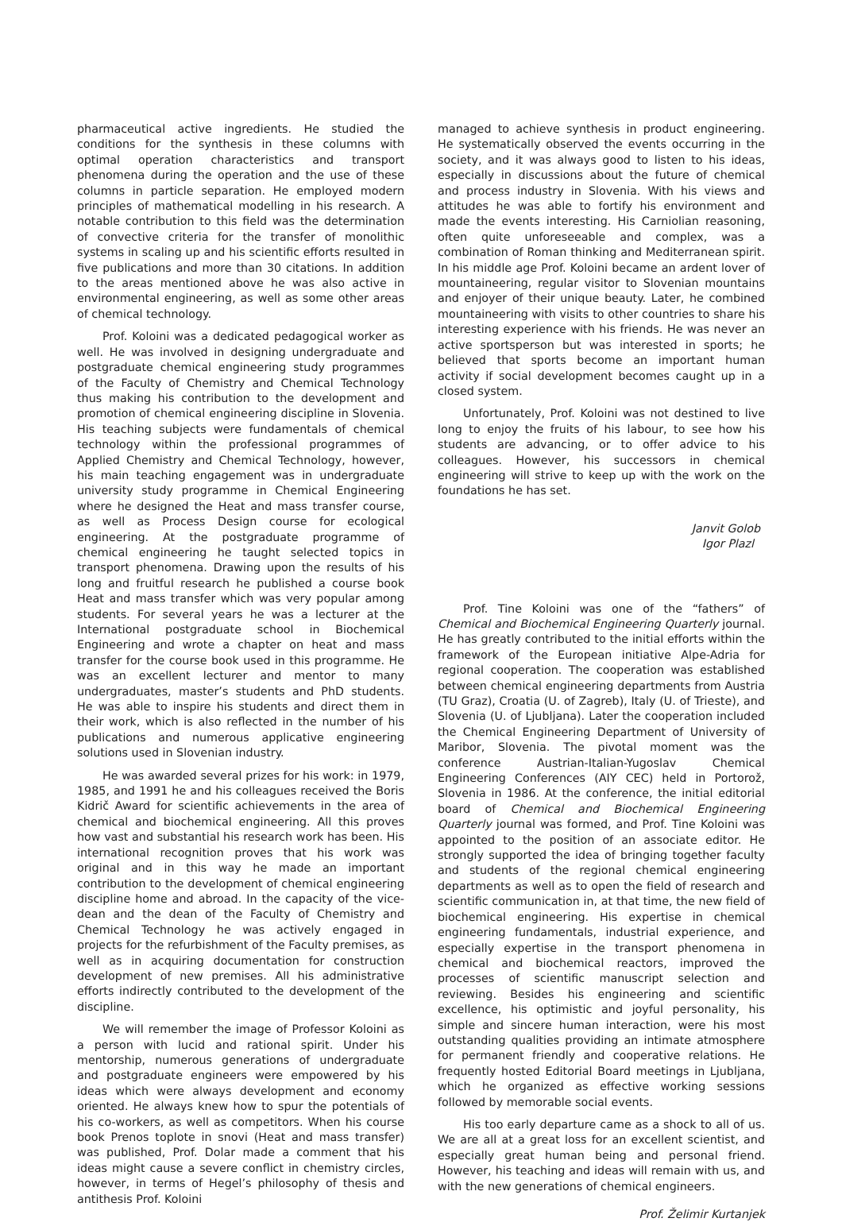pharmaceutical active ingredients. He studied the conditions for the synthesis in these columns with optimal operation characteristics and transport phenomena during the operation and the use of these columns in particle separation. He employed modern principles of mathematical modelling in his research. A notable contribution to this field was the determination of convective criteria for the transfer of monolithic systems in scaling up and his scientific efforts resulted in five publications and more than 30 citations. In addition to the areas mentioned above he was also active in environmental engineering, as well as some other areas of chemical technology.
Prof. Koloini was a dedicated pedagogical worker as well. He was involved in designing undergraduate and postgraduate chemical engineering study programmes of the Faculty of Chemistry and Chemical Technology thus making his contribution to the development and promotion of chemical engineering discipline in Slovenia. His teaching subjects were fundamentals of chemical technology within the professional programmes of Applied Chemistry and Chemical Technology, however, his main teaching engagement was in undergraduate university study programme in Chemical Engineering where he designed the Heat and mass transfer course, as well as Process Design course for ecological engineering. At the postgraduate programme of chemical engineering he taught selected topics in transport phenomena. Drawing upon the results of his long and fruitful research he published a course book Heat and mass transfer which was very popular among students. For several years he was a lecturer at the International postgraduate school in Biochemical Engineering and wrote a chapter on heat and mass transfer for the course book used in this programme. He was an excellent lecturer and mentor to many undergraduates, master’s students and PhD students. He was able to inspire his students and direct them in their work, which is also reflected in the number of his publications and numerous applicative engineering solutions used in Slovenian industry.
He was awarded several prizes for his work: in 1979, 1985, and 1991 he and his colleagues received the Boris Kidrič Award for scientific achievements in the area of chemical and biochemical engineering. All this proves how vast and substantial his research work has been. His international recognition proves that his work was original and in this way he made an important contribution to the development of chemical engineering discipline home and abroad. In the capacity of the vice-dean and the dean of the Faculty of Chemistry and Chemical Technology he was actively engaged in projects for the refurbishment of the Faculty premises, as well as in acquiring documentation for construction development of new premises. All his administrative efforts indirectly contributed to the development of the discipline.
We will remember the image of Professor Koloini as a person with lucid and rational spirit. Under his mentorship, numerous generations of undergraduate and postgraduate engineers were empowered by his ideas which were always development and economy oriented. He always knew how to spur the potentials of his co-workers, as well as competitors. When his course book Prenos toplote in snovi (Heat and mass transfer) was published, Prof. Dolar made a comment that his ideas might cause a severe conflict in chemistry circles, however, in terms of Hegel’s philosophy of thesis and antithesis Prof. Koloini
managed to achieve synthesis in product engineering. He systematically observed the events occurring in the society, and it was always good to listen to his ideas, especially in discussions about the future of chemical and process industry in Slovenia. With his views and attitudes he was able to fortify his environment and made the events interesting. His Carniolian reasoning, often quite unforeseeable and complex, was a combination of Roman thinking and Mediterranean spirit. In his middle age Prof. Koloini became an ardent lover of mountaineering, regular visitor to Slovenian mountains and enjoyer of their unique beauty. Later, he combined mountaineering with visits to other countries to share his interesting experience with his friends. He was never an active sportsperson but was interested in sports; he believed that sports become an important human activity if social development becomes caught up in a closed system.
Unfortunately, Prof. Koloini was not destined to live long to enjoy the fruits of his labour, to see how his students are advancing, or to offer advice to his colleagues. However, his successors in chemical engineering will strive to keep up with the work on the foundations he has set.
Janvit Golob
Igor Plazl
Prof. Tine Koloini was one of the “fathers” of Chemical and Biochemical Engineering Quarterly journal. He has greatly contributed to the initial efforts within the framework of the European initiative Alpe-Adria for regional cooperation. The cooperation was established between chemical engineering departments from Austria (TU Graz), Croatia (U. of Zagreb), Italy (U. of Trieste), and Slovenia (U. of Ljubljana). Later the cooperation included the Chemical Engineering Department of University of Maribor, Slovenia. The pivotal moment was the conference Austrian-Italian-Yugoslav Chemical Engineering Conferences (AIY CEC) held in Portorož, Slovenia in 1986. At the conference, the initial editorial board of Chemical and Biochemical Engineering Quarterly journal was formed, and Prof. Tine Koloini was appointed to the position of an associate editor. He strongly supported the idea of bringing together faculty and students of the regional chemical engineering departments as well as to open the field of research and scientific communication in, at that time, the new field of biochemical engineering. His expertise in chemical engineering fundamentals, industrial experience, and especially expertise in the transport phenomena in chemical and biochemical reactors, improved the processes of scientific manuscript selection and reviewing. Besides his engineering and scientific excellence, his optimistic and joyful personality, his simple and sincere human interaction, were his most outstanding qualities providing an intimate atmosphere for permanent friendly and cooperative relations. He frequently hosted Editorial Board meetings in Ljubljana, which he organized as effective working sessions followed by memorable social events.
His too early departure came as a shock to all of us. We are all at a great loss for an excellent scientist, and especially great human being and personal friend. However, his teaching and ideas will remain with us, and with the new generations of chemical engineers.
Prof. Želimir Kurtanjek